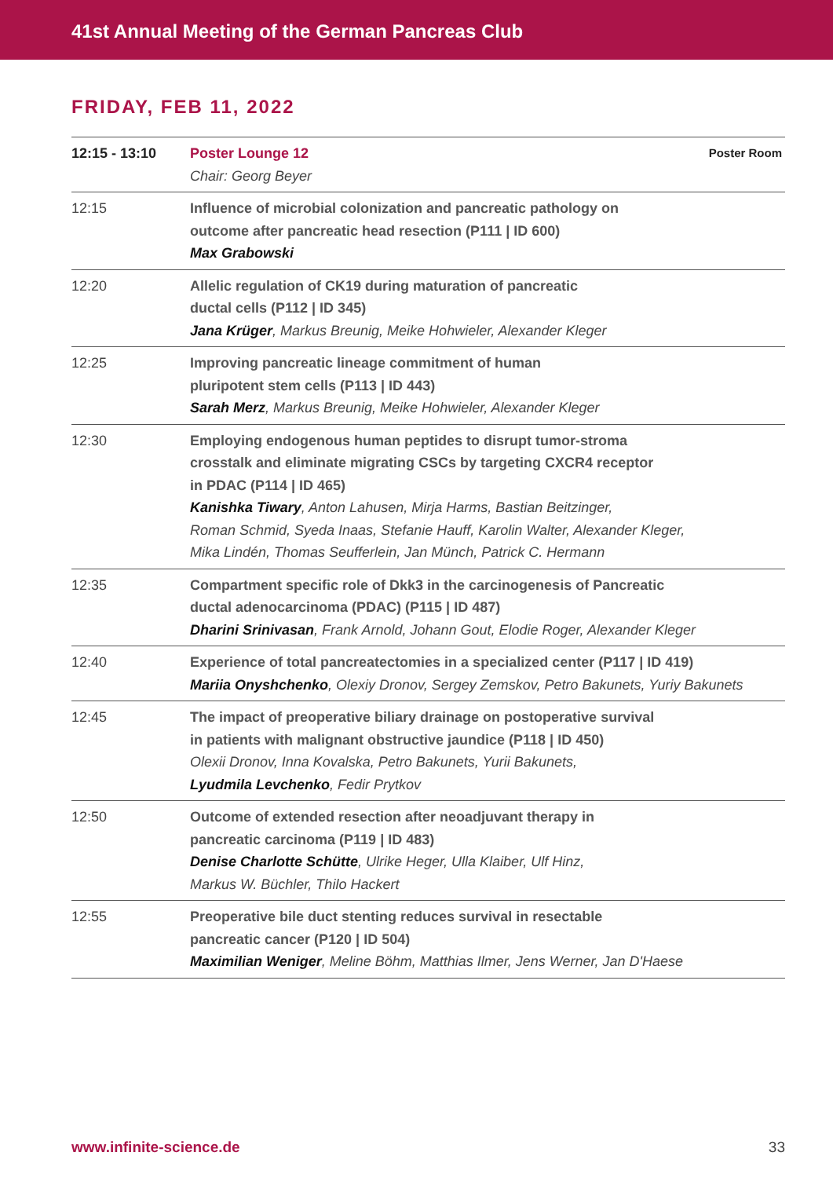41st Annual Meeting of the German Pancreas Club
FRIDAY, FEB 11, 2022
| 12:15 - 13:10 | Poster Lounge 12 Chair: Georg Beyer | Poster Room |
| 12:15 | Influence of microbial colonization and pancreatic pathology on outcome after pancreatic head resection (P111 / ID 600) Max Grabowski | |
| 12:20 | Allelic regulation of CK19 during maturation of pancreatic ductal cells (P112 / ID 345) Jana Krüger , Markus Breunig, Meike Hohwieler, Alexander Kleger | |
| 12:25 | Improving pancreatic lineage commitment of human pluripotent stem cells (P113 / ID 443) Sarah Merz , Markus Breunig, Meike Hohwieler, Alexander Kleger | |
| 12:30 | Employing endogenous human peptides to disrupt tumor-stroma crosstalk and eliminate migrating CSCs by targeting CXCR4 receptor in PDAC (P114 / ID 465) Kanishka Tiwary , Anton Lahusen, Mirja Harms, Bastian Beitzinger, Roman Schmid, Syeda Inaas, Stefanie Hauff, Karolin Walter, Alexander Kleger, Mika Lindén, Thomas Seufferlein, Jan Münch, Patrick C. Hermann | |
| 12:35 | Compartment specific role of Dkk3 in the carcinogenesis of Pancreatic ductal adenocarcinoma (PDAC) (P115 / ID 487) Dharini Srinivasan , Frank Arnold, Johann Gout, Elodie Roger, Alexander Kleger | |
| 12:40 | Experience of total pancreatectomies in a specialized center (P117 / ID 419) Mariia Onyshchenko , Olexiy Dronov, Sergey Zemskov, Petro Bakunets, Yuriy Bakunets | |
| 12:45 | The impact of preoperative biliary drainage on postoperative survival in patients with malignant obstructive jaundice (P118 / ID 450) Olexii Dronov, Inna Kovalska, Petro Bakunets, Yurii Bakunets, Lyudmila Levchenko , Fedir Prytkov | |
| 12:50 | Outcome of extended resection after neoadjuvant therapy in pancreatic carcinoma (P119 / ID 483) Denise Charlotte Schütte , Ulrike Heger, Ulla Klaiber, Ulf Hinz, Markus W. Büchler, Thilo Hackert | |
| 12:55 | Preoperative bile duct stenting reduces survival in resectable pancreatic cancer (P120 / ID 504) Maximilian Weniger , Meline Böhm, Matthias Ilmer, Jens Werner, Jan D'Haese | |
www.infinite-science.de 33